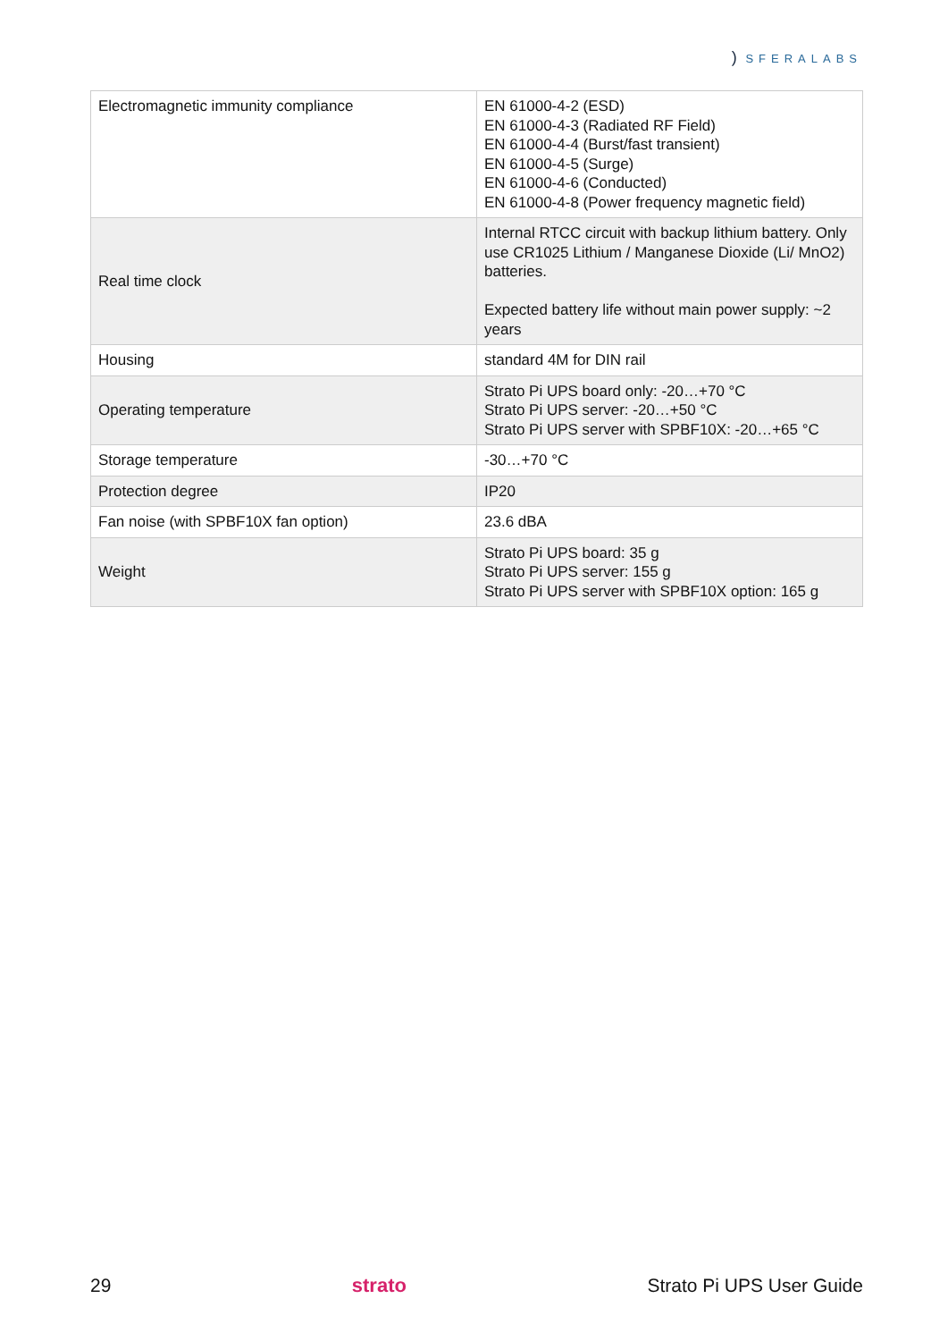) SFERALABS
| Electromagnetic immunity compliance | EN 61000-4-2 (ESD) EN 61000-4-3 (Radiated RF Field) EN 61000-4-4 (Burst/fast transient) EN 61000-4-5 (Surge) EN 61000-4-6 (Conducted) EN 61000-4-8 (Power frequency magnetic field) |
| Real time clock | Internal RTCC circuit with backup lithium battery. Only use CR1025 Lithium / Manganese Dioxide (Li/ MnO2) batteries. Expected battery life without main power supply: ~2 years |
| Housing | standard 4M for DIN rail |
| Operating temperature | Strato Pi UPS board only: -20…+70 °C Strato Pi UPS server: -20…+50 °C Strato Pi UPS server with SPBF10X: -20…+65 °C |
| Storage temperature | -30…+70 °C |
| Protection degree | IP20 |
| Fan noise (with SPBF10X fan option) | 23.6 dBA |
| Weight | Strato Pi UPS board: 35 g Strato Pi UPS server: 155 g Strato Pi UPS server with SPBF10X option: 165 g |
29 strato Strato Pi UPS User Guide